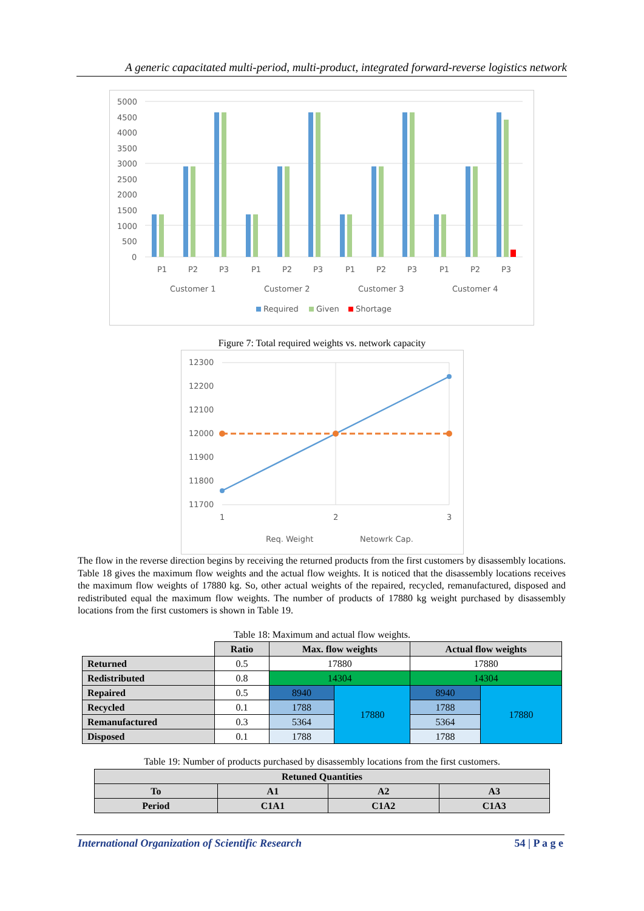A generic capacitated multi-period, multi-product, integrated forward-reverse logistics network
5000
4500
4000
3500
3000
2500
2000
1500
1000
500
0
P1
P2
P3
P1
P2
P3
P1
P2
P3
P1
P2
P3
Customer 1
Customer 2
Customer 3
Customer 4
Required
Given
Shortage
Figure 7: Total required weights vs. network capacity
12300
12200
12100
12000
11900
11800
11700
1
2
3
Req. Weight
Netowrk Cap.
The flow in the reverse direction begins by receiving the returned products from the first customers by disassembly locations. Table 18 gives the maximum flow weights and the actual flow weights. It is noticed that the disassembly locations receives the maximum flow weights of 17880 kg. So, other actual weights of the repaired, recycled, remanufactured, disposed and redistributed equal the maximum flow weights. The number of products of 17880 kg weight purchased by disassembly locations from the first customers is shown in Table 19.
Table 18: Maximum and actual flow weights.
| | Ratio | Max. flow weights | | Actual flow weights | |
| Returned | 0.5 | 17880 | | 17880 | |
| Redistributed | 0.8 | 14304 | | 14304 | |
| Repaired | 0.5 | 8940 | 17880 | 8940 | 17880 |
| Recycled | 0.1 | 1788 | | 1788 | |
| Remanufactured | 0.3 | 5364 | | 5364 | |
| Disposed | 0.1 | 1788 | | 1788 | |
Table 19: Number of products purchased by disassembly locations from the first customers.
| Retuned Quantities | | | |
| --- | --- | --- | --- |
| To | A1 | A2 | A3 |
| Period | C1A1 | C1A2 | C1A3 |
International Organization of Scientific Research 54 | P a g e